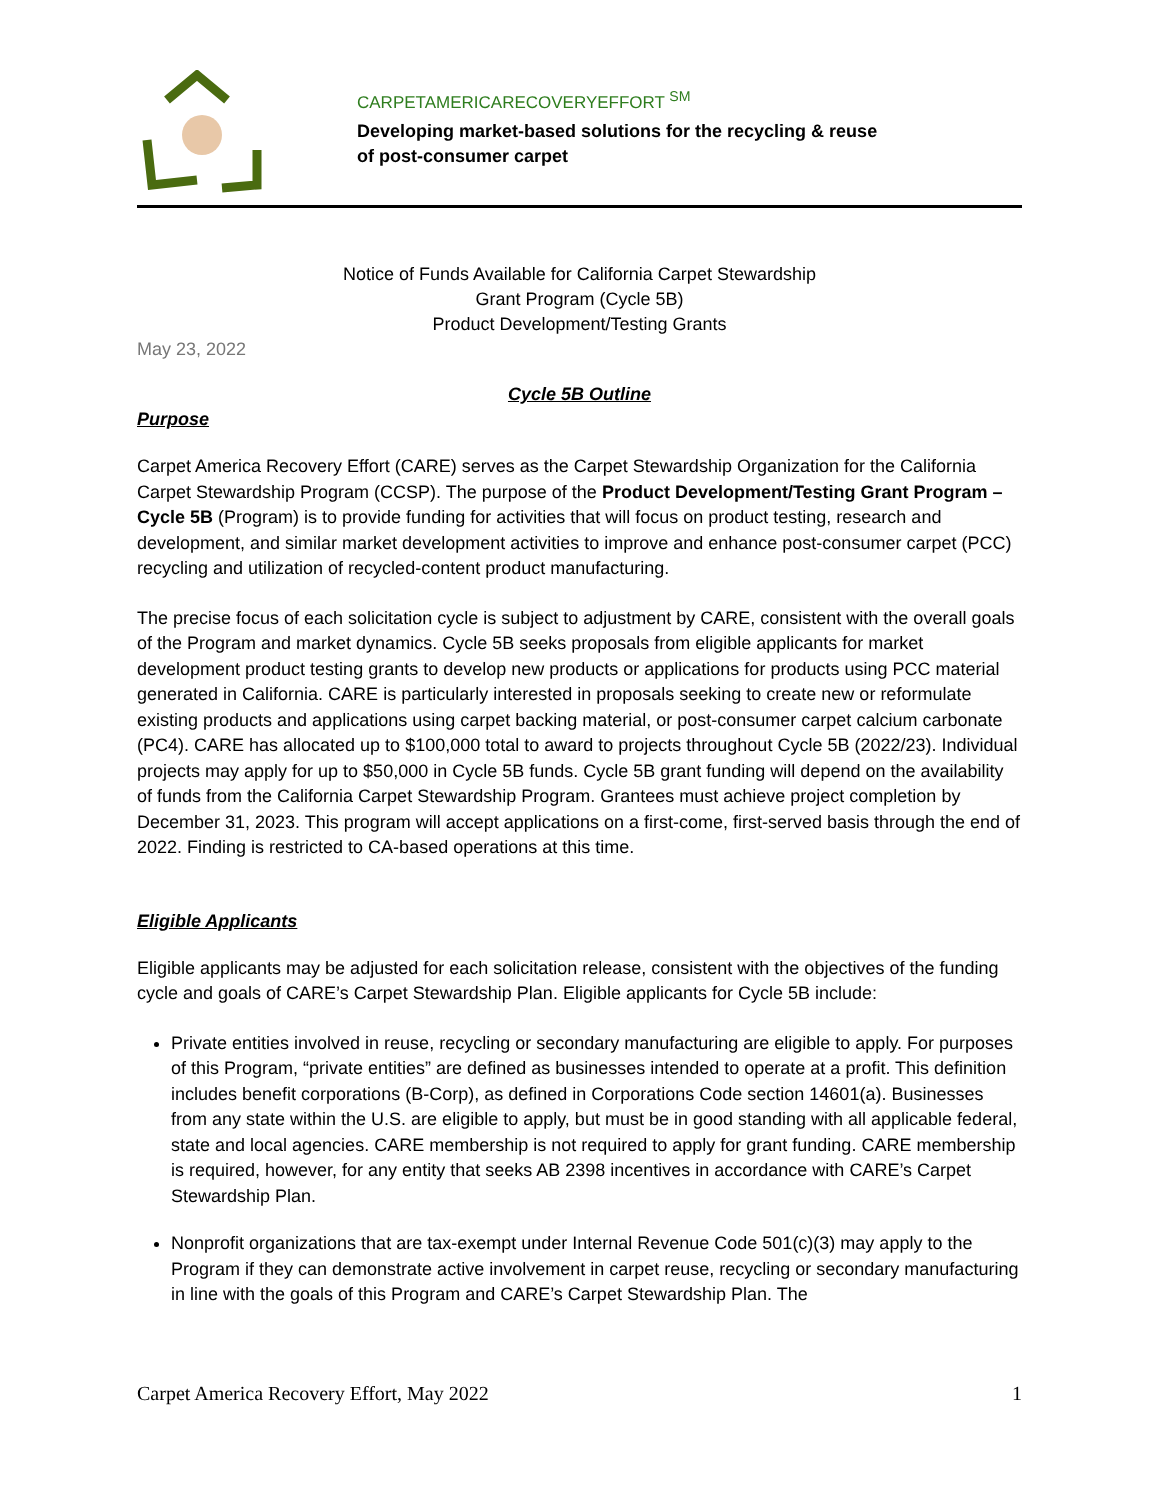CARPETAMERICARECOVERYEFFORT <sup>SM</sup>
Developing market-based solutions for the recycling & reuse
of post-consumer carpet
Notice of Funds Available for California Carpet Stewardship
Grant Program (Cycle 5B)
Product Development/Testing Grants
May 23, 2022
Cycle 5B Outline
Purpose
Carpet America Recovery Effort (CARE) serves as the Carpet Stewardship Organization for the California Carpet Stewardship Program (CCSP). The purpose of the Product Development/Testing Grant Program – Cycle 5B (Program) is to provide funding for activities that will focus on product testing, research and development, and similar market development activities to improve and enhance post-consumer carpet (PCC) recycling and utilization of recycled-content product manufacturing.
The precise focus of each solicitation cycle is subject to adjustment by CARE, consistent with the overall goals of the Program and market dynamics. Cycle 5B seeks proposals from eligible applicants for market development product testing grants to develop new products or applications for products using PCC material generated in California. CARE is particularly interested in proposals seeking to create new or reformulate existing products and applications using carpet backing material, or post-consumer carpet calcium carbonate (PC4). CARE has allocated up to $100,000 total to award to projects throughout Cycle 5B (2022/23). Individual projects may apply for up to $50,000 in Cycle 5B funds. Cycle 5B grant funding will depend on the availability of funds from the California Carpet Stewardship Program. Grantees must achieve project completion by December 31, 2023. This program will accept applications on a first-come, first-served basis through the end of 2022. Finding is restricted to CA-based operations at this time.
Eligible Applicants
Eligible applicants may be adjusted for each solicitation release, consistent with the objectives of the funding cycle and goals of CARE’s Carpet Stewardship Plan. Eligible applicants for Cycle 5B include:
Private entities involved in reuse, recycling or secondary manufacturing are eligible to apply. For purposes of this Program, “private entities” are defined as businesses intended to operate at a profit. This definition includes benefit corporations (B-Corp), as defined in Corporations Code section 14601(a). Businesses from any state within the U.S. are eligible to apply, but must be in good standing with all applicable federal, state and local agencies. CARE membership is not required to apply for grant funding. CARE membership is required, however, for any entity that seeks AB 2398 incentives in accordance with CARE’s Carpet Stewardship Plan.
Nonprofit organizations that are tax-exempt under Internal Revenue Code 501(c)(3) may apply to the Program if they can demonstrate active involvement in carpet reuse, recycling or secondary manufacturing in line with the goals of this Program and CARE’s Carpet Stewardship Plan. The
Carpet America Recovery Effort, May 2022 1